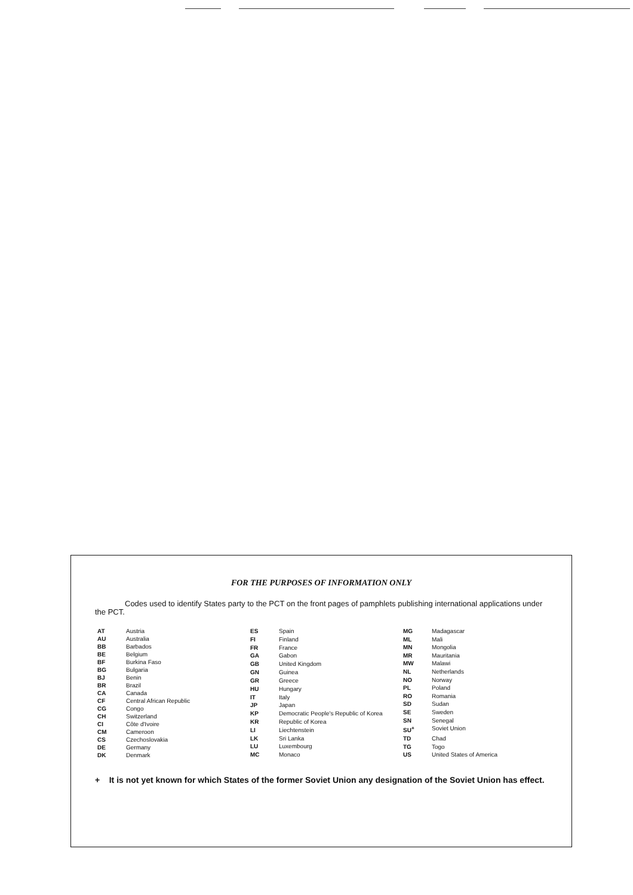FOR THE PURPOSES OF INFORMATION ONLY
Codes used to identify States party to the PCT on the front pages of pamphlets publishing international applications under the PCT.
| AT | Austria |
| AU | Australia |
| BB | Barbados |
| BE | Belgium |
| BF | Burkina Faso |
| BG | Bulgaria |
| BJ | Benin |
| BR | Brazil |
| CA | Canada |
| CF | Central African Republic |
| CG | Congo |
| CH | Switzerland |
| CI | Côte d'Ivoire |
| CM | Cameroon |
| CS | Czechoslovakia |
| DE | Germany |
| DK | Denmark |
| ES | Spain |
| FI | Finland |
| FR | France |
| GA | Gabon |
| GB | United Kingdom |
| GN | Guinea |
| GR | Greece |
| HU | Hungary |
| IT | Italy |
| JP | Japan |
| KP | Democratic People's Republic of Korea |
| KR | Republic of Korea |
| LI | Liechtenstein |
| LK | Sri Lanka |
| LU | Luxembourg |
| MC | Monaco |
| MG | Madagascar |
| ML | Mali |
| MN | Mongolia |
| MR | Mauritania |
| MW | Malawi |
| NL | Netherlands |
| NO | Norway |
| PL | Poland |
| RO | Romania |
| SD | Sudan |
| SE | Sweden |
| SN | Senegal |
| SU<sup>+</sup> | Soviet Union |
| TD | Chad |
| TG | Togo |
| US | United States of America |
+ It is not yet known for which States of the former Soviet Union any designation of the Soviet Union has effect.